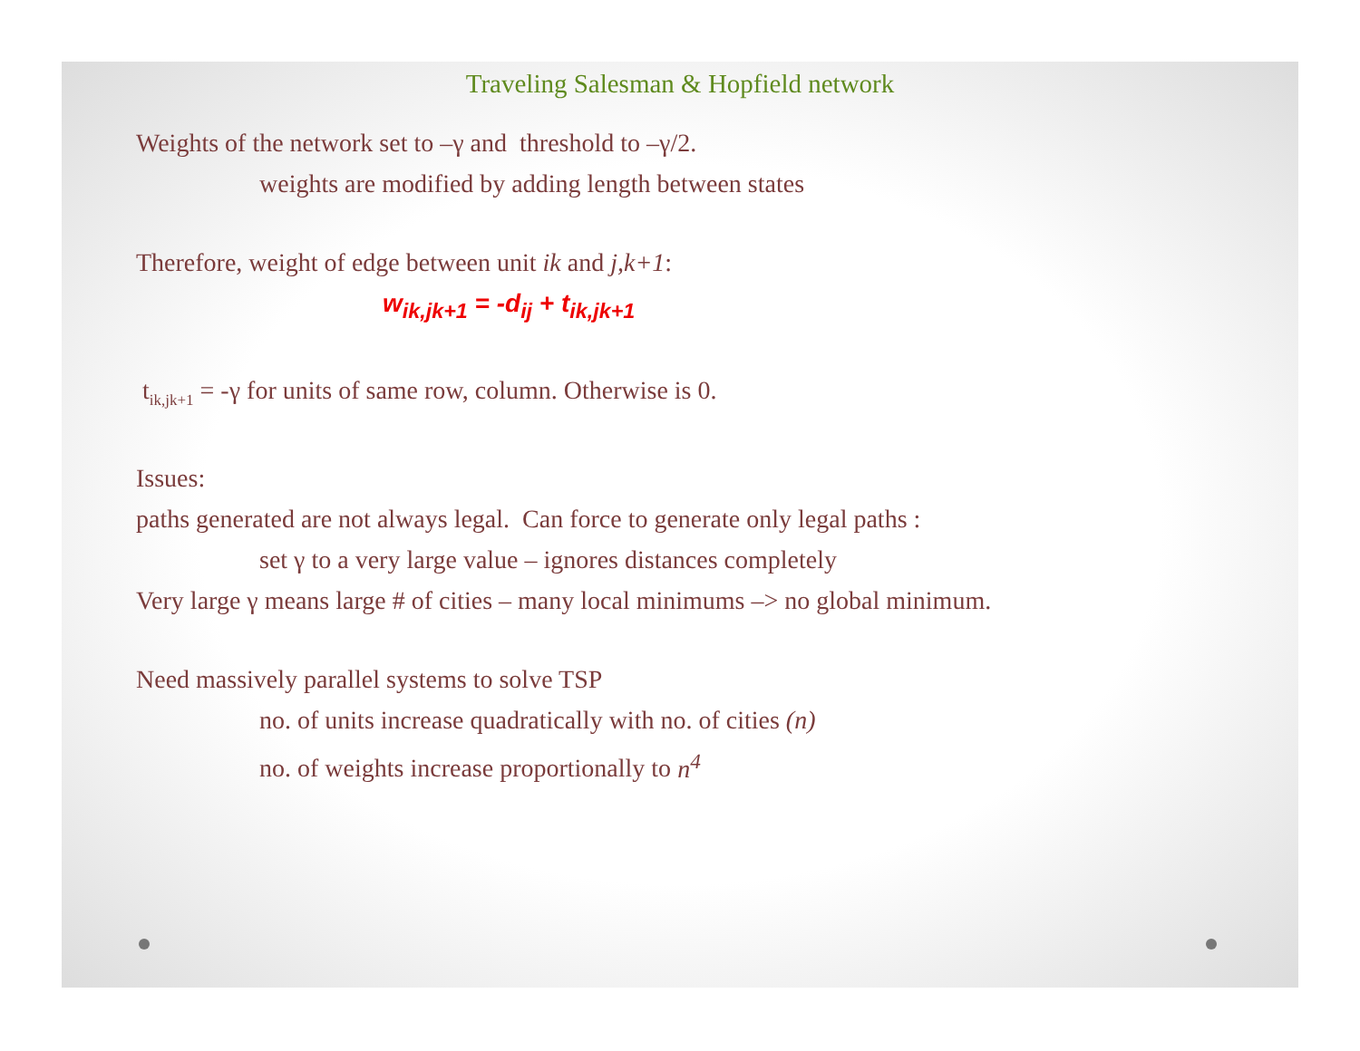Traveling Salesman & Hopfield network
Weights of the network set to –γ and threshold to –γ/2.
weights are modified by adding length between states
Therefore, weight of edge between unit ik and j,k+1:
w<sub>ik,jk+1</sub> = -d<sub>ij</sub> + t<sub>ik,jk+1</sub>
t<sub>ik,jk+1</sub> = -γ for units of same row, column. Otherwise is 0.
Issues:
paths generated are not always legal. Can force to generate only legal paths :
set γ to a very large value – ignores distances completely
Very large γ means large # of cities – many local minimums –> no global minimum.
Need massively parallel systems to solve TSP
no. of units increase quadratically with no. of cities (n)
no. of weights increase proportionally to n<sup>4</sup>